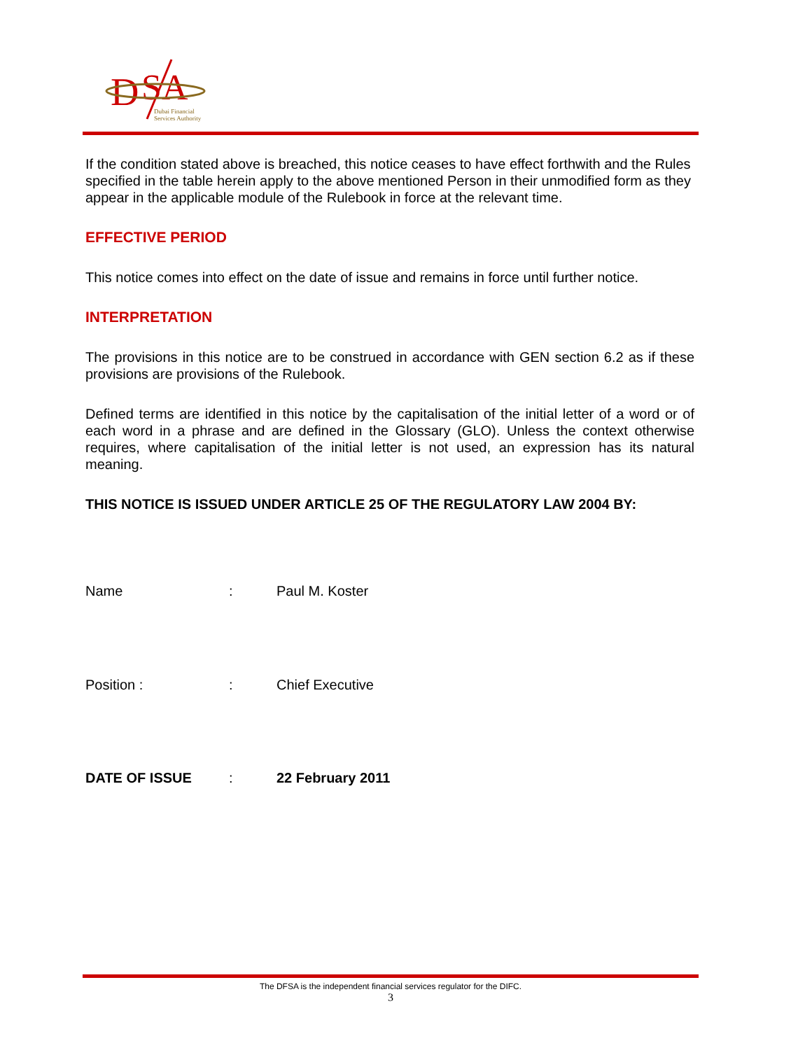D
SA
Dubai Financial
Services Authority
If the condition stated above is breached, this notice ceases to have effect forthwith and the Rules specified in the table herein apply to the above mentioned Person in their unmodified form as they appear in the applicable module of the Rulebook in force at the relevant time.
EFFECTIVE PERIOD
This notice comes into effect on the date of issue and remains in force until further notice.
INTERPRETATION
The provisions in this notice are to be construed in accordance with GEN section 6.2 as if these provisions are provisions of the Rulebook.
Defined terms are identified in this notice by the capitalisation of the initial letter of a word or of each word in a phrase and are defined in the Glossary (GLO). Unless the context otherwise requires, where capitalisation of the initial letter is not used, an expression has its natural meaning.
THIS NOTICE IS ISSUED UNDER ARTICLE 25 OF THE REGULATORY LAW 2004 BY:
Name: Paul M. Koster
Position :: Chief Executive
DATE OF ISSUE: 22 February 2011
The DFSA is the independent financial services regulator for the DIFC.
3